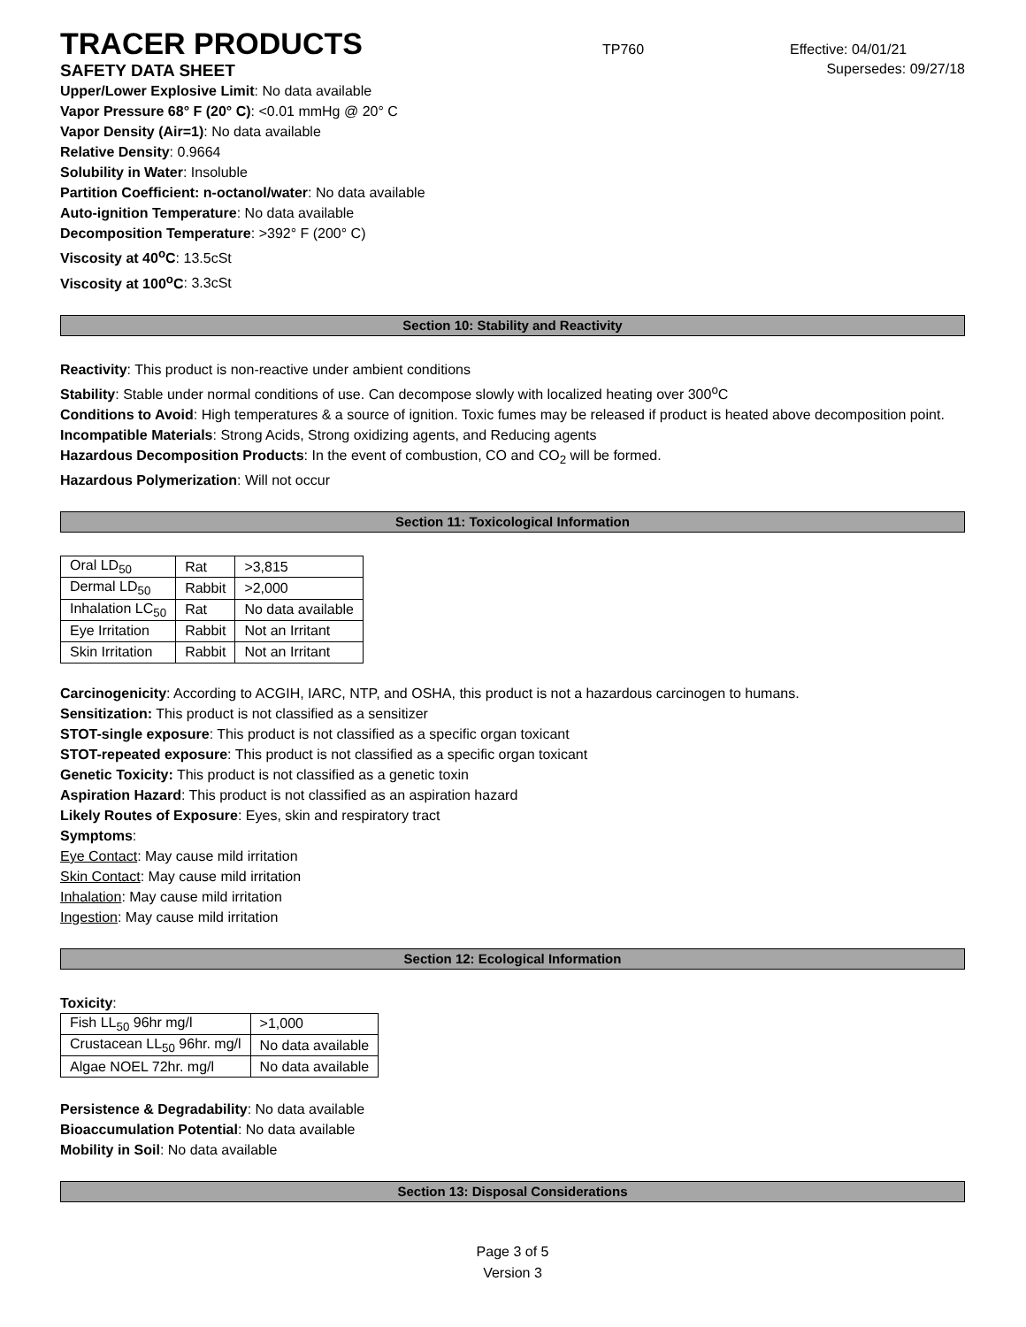TRACER PRODUCTS
TP760 Effective: 04/01/21
SAFETY DATA SHEET Supersedes: 09/27/18
Upper/Lower Explosive Limit: No data available
Vapor Pressure 68° F (20° C): <0.01 mmHg @ 20° C
Vapor Density (Air=1): No data available
Relative Density: 0.9664
Solubility in Water: Insoluble
Partition Coefficient: n-octanol/water: No data available
Auto-ignition Temperature: No data available
Decomposition Temperature: >392° F (200° C)
Viscosity at 40<sup>o</sup>C: 13.5cSt
Viscosity at 100<sup>o</sup>C: 3.3cSt
Section 10: Stability and Reactivity
Reactivity: This product is non-reactive under ambient conditions
Stability: Stable under normal conditions of use. Can decompose slowly with localized heating over 300<sup>o</sup>C
Conditions to Avoid: High temperatures & a source of ignition. Toxic fumes may be released if product is heated above decomposition point.
Incompatible Materials: Strong Acids, Strong oxidizing agents, and Reducing agents
Hazardous Decomposition Products: In the event of combustion, CO and CO<sub>2</sub> will be formed.
Hazardous Polymerization: Will not occur
Section 11: Toxicological Information
| Oral LD<sub>50</sub> | Rat | >3,815 |
| Dermal LD<sub>50</sub> | Rabbit | >2,000 |
| Inhalation LC<sub>50</sub> | Rat | No data available |
| Eye Irritation | Rabbit | Not an Irritant |
| Skin Irritation | Rabbit | Not an Irritant |
Carcinogenicity: According to ACGIH, IARC, NTP, and OSHA, this product is not a hazardous carcinogen to humans.
Sensitization: This product is not classified as a sensitizer
STOT-single exposure: This product is not classified as a specific organ toxicant
STOT-repeated exposure: This product is not classified as a specific organ toxicant
Genetic Toxicity: This product is not classified as a genetic toxin
Aspiration Hazard: This product is not classified as an aspiration hazard
Likely Routes of Exposure: Eyes, skin and respiratory tract
Symptoms:
Eye Contact: May cause mild irritation
Skin Contact: May cause mild irritation
Inhalation: May cause mild irritation
Ingestion: May cause mild irritation
Section 12: Ecological Information
Toxicity:
| Fish LL<sub>50</sub> 96hr mg/l | >1,000 |
| Crustacean LL<sub>50</sub> 96hr. mg/l | No data available |
| Algae NOEL 72hr. mg/l | No data available |
Persistence & Degradability: No data available
Bioaccumulation Potential: No data available
Mobility in Soil: No data available
Section 13: Disposal Considerations
Page 3 of 5
Version 3